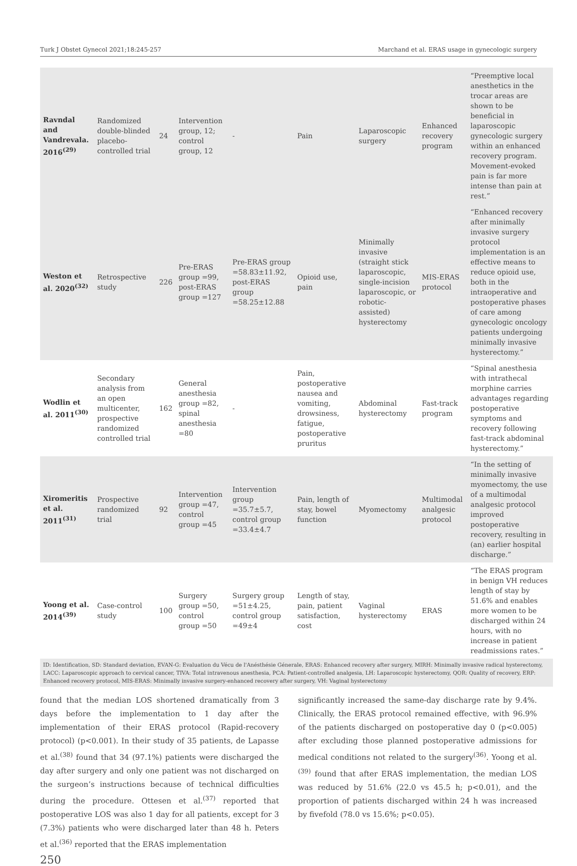Turk J Obstet Gynecol 2021;18:245-257 Marchand et al. ERAS usage in gynecologic surgery
| Ravndal and Vandrevala. 2016<sup>(29)</sup> | Randomized double-blinded placebo-controlled trial | 24 | Intervention group, 12; control group, 12 | - | Pain | Laparoscopic surgery | Enhanced recovery program | “Preemptive local anesthetics in the trocar areas are shown to be beneficial in laparoscopic gynecologic surgery within an enhanced recovery program. Movement-evoked pain is far more intense than pain at rest.” |
| Weston et al. 2020<sup>(32)</sup> | Retrospective study | 226 | Pre-ERAS group =99, post-ERAS group =127 | Pre-ERAS group =58.83±11.92, post-ERAS group =58.25±12.88 | Opioid use, pain | Minimally invasive (straight stick laparoscopic, single-incision laparoscopic, or robotic-assisted) hysterectomy | MIS-ERAS protocol | “Enhanced recovery after minimally invasive surgery protocol implementation is an effective means to reduce opioid use, both in the intraoperative and postoperative phases of care among gynecologic oncology patients undergoing minimally invasive hysterectomy.” |
| Wodlin et al. 2011<sup>(30)</sup> | Secondary analysis from an open multicenter, prospective randomized controlled trial | 162 | General anesthesia group =82, spinal anesthesia =80 | - | Pain, postoperative nausea and vomiting, drowsiness, fatigue, postoperative pruritus | Abdominal hysterectomy | Fast-track program | “Spinal anesthesia with intrathecal morphine carries advantages regarding postoperative symptoms and recovery following fast-track abdominal hysterectomy.” |
| Xiromeritis et al. 2011<sup>(31)</sup> | Prospective randomized trial | 92 | Intervention group =47, control group =45 | Intervention group =35.7±5.7, control group =33.4±4.7 | Pain, length of stay, bowel function | Myomectomy | Multimodal analgesic protocol | “In the setting of minimally invasive myomectomy, the use of a multimodal analgesic protocol improved postoperative recovery, resulting in (an) earlier hospital discharge.” |
| Yoong et al. 2014<sup>(39)</sup> | Case-control study | 100 | Surgery group =50, control group =50 | Surgery group =51±4.25, control group =49±4 | Length of stay, pain, patient satisfaction, cost | Vaginal hysterectomy | ERAS | “The ERAS program in benign VH reduces length of stay by 51.6% and enables more women to be discharged within 24 hours, with no increase in patient readmissions rates.” |
ID: Identification, SD: Standard deviation, EVAN-G: Evaluation du Vécu de l'Anésthésie Génerale, ERAS: Enhanced recovery after surgery, MIRH: Minimally invasive radical hysterectomy, LACC: Laparoscopic approach to cervical cancer, TIVA: Total intravenous anesthesia, PCA: Patient-controlled analgesia, LH: Laparoscopic hysterectomy, QOR: Quality of recovery, ERP: Enhanced recovery protocol, MIS-ERAS: Minimally invasive surgery-enhanced recovery after surgery, VH: Vaginal hysterectomy
found that the median LOS shortened dramatically from 3 days before the implementation to 1 day after the implementation of their ERAS protocol (Rapid-recovery protocol) (p<0.001). In their study of 35 patients, de Lapasse et al.<sup>(38)</sup> found that 34 (97.1%) patients were discharged the day after surgery and only one patient was not discharged on the surgeon’s instructions because of technical difficulties during the procedure. Ottesen et al.<sup>(37)</sup> reported that postoperative LOS was also 1 day for all patients, except for 3 (7.3%) patients who were discharged later than 48 h. Peters et al.<sup>(36)</sup> reported that the ERAS implementation
significantly increased the same-day discharge rate by 9.4%. Clinically, the ERAS protocol remained effective, with 96.9% of the patients discharged on postoperative day 0 (p<0.005) after excluding those planned postoperative admissions for medical conditions not related to the surgery<sup>(36)</sup>. Yoong et al.<sup>(39)</sup> found that after ERAS implementation, the median LOS was reduced by 51.6% (22.0 vs 45.5 h; p<0.01), and the proportion of patients discharged within 24 h was increased by fivefold (78.0 vs 15.6%; p<0.05).
250